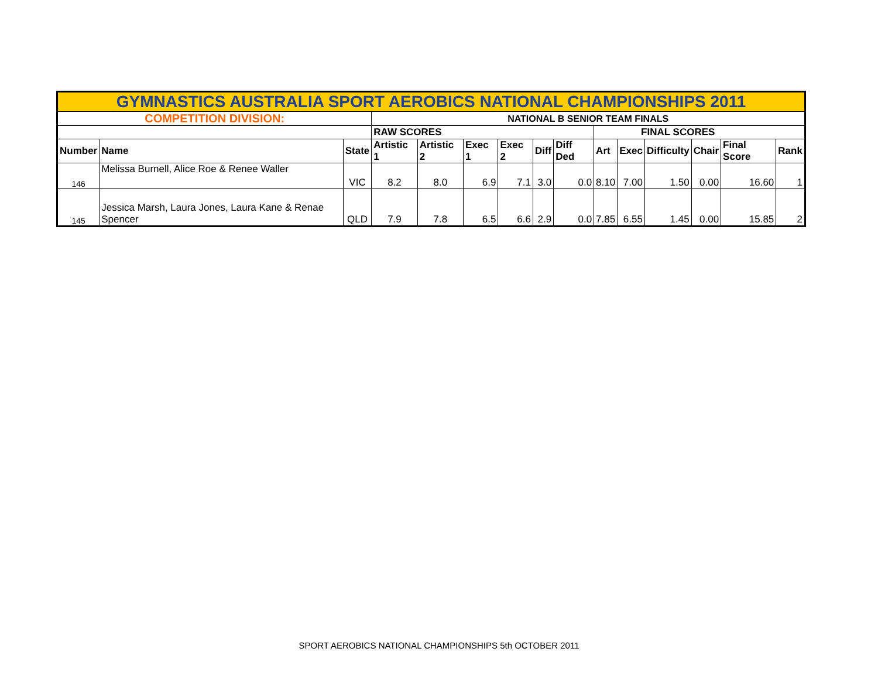| GYMNASTICS AUSTRALIA SPORT AEROBICS NATIONAL CHAMPIONSHIPS 2011 | | | | | | | | | | | | | | |
| COMPETITION DIVISION: | | | NATIONAL B SENIOR TEAM FINALS | | | | | | | | | | | |
| | | | RAW SCORES | | | | | | FINAL SCORES | | | | | |
| Number | Name | State | Artistic 1 | Artistic 2 | Exec 1 | Exec 2 | Diff | Diff Ded | Art | Exec | Difficulty | Chair | Final Score | Rank |
| 146 | Melissa Burnell, Alice Roe & Renee Waller | VIC | 8.2 | 8.0 | 6.9 | 7.1 | 3.0 | 0.0 | 8.10 | 7.00 | 1.50 | 0.00 | 16.60 | 1 |
| 145 | Jessica Marsh, Laura Jones, Laura Kane & Renae Spencer | QLD | 7.9 | 7.8 | 6.5 | 6.6 | 2.9 | 0.0 | 7.85 | 6.55 | 1.45 | 0.00 | 15.85 | 2 |
SPORT AEROBICS NATIONAL CHAMPIONSHIPS 5th OCTOBER 2011